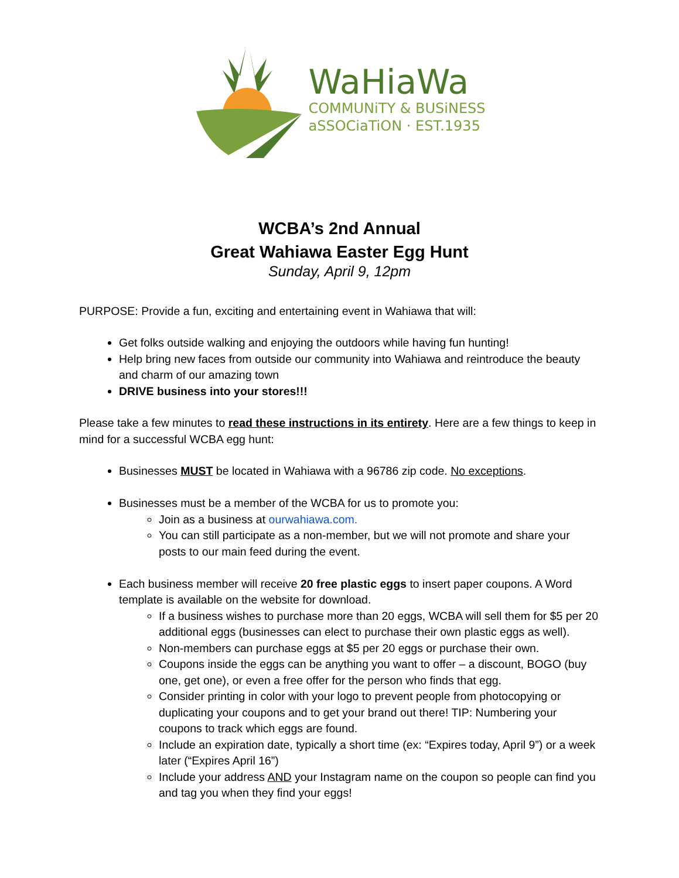WaHiaWa
COMMUNiTY & BUSiNESS
aSSOCiaTiON · EST.1935
WCBA’s 2nd Annual
Great Wahiawa Easter Egg Hunt
Sunday, April 9, 12pm
PURPOSE: Provide a fun, exciting and entertaining event in Wahiawa that will:
Get folks outside walking and enjoying the outdoors while having fun hunting!
Help bring new faces from outside our community into Wahiawa and reintroduce the beauty and charm of our amazing town
DRIVE business into your stores!!!
Please take a few minutes to read these instructions in its entirety. Here are a few things to keep in mind for a successful WCBA egg hunt:
Businesses MUST be located in Wahiawa with a 96786 zip code. No exceptions.
Businesses must be a member of the WCBA for us to promote you:
Join as a business at ourwahiawa.com.
You can still participate as a non-member, but we will not promote and share your posts to our main feed during the event.
Each business member will receive 20 free plastic eggs to insert paper coupons. A Word template is available on the website for download.
If a business wishes to purchase more than 20 eggs, WCBA will sell them for $5 per 20 additional eggs (businesses can elect to purchase their own plastic eggs as well).
Non-members can purchase eggs at $5 per 20 eggs or purchase their own.
Coupons inside the eggs can be anything you want to offer – a discount, BOGO (buy one, get one), or even a free offer for the person who finds that egg.
Consider printing in color with your logo to prevent people from photocopying or duplicating your coupons and to get your brand out there! TIP: Numbering your coupons to track which eggs are found.
Include an expiration date, typically a short time (ex: “Expires today, April 9”) or a week later (“Expires April 16”)
Include your address AND your Instagram name on the coupon so people can find you and tag you when they find your eggs!